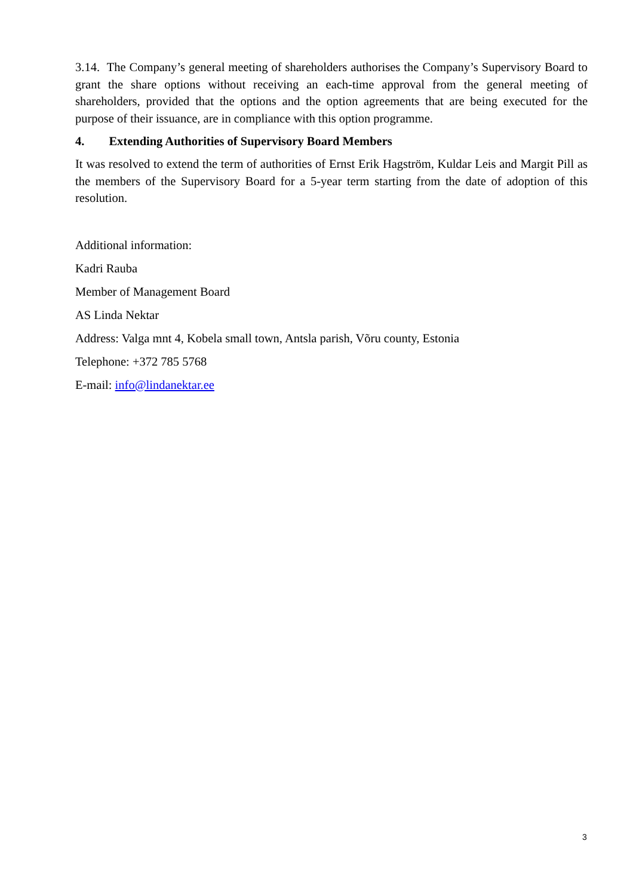3.14. The Company’s general meeting of shareholders authorises the Company’s Supervisory Board to grant the share options without receiving an each-time approval from the general meeting of shareholders, provided that the options and the option agreements that are being executed for the purpose of their issuance, are in compliance with this option programme.
4. Extending Authorities of Supervisory Board Members
It was resolved to extend the term of authorities of Ernst Erik Hagström, Kuldar Leis and Margit Pill as the members of the Supervisory Board for a 5-year term starting from the date of adoption of this resolution.
Additional information:
Kadri Rauba
Member of Management Board
AS Linda Nektar
Address: Valga mnt 4, Kobela small town, Antsla parish, Võru county, Estonia
Telephone: +372 785 5768
E-mail: info@lindanektar.ee
3